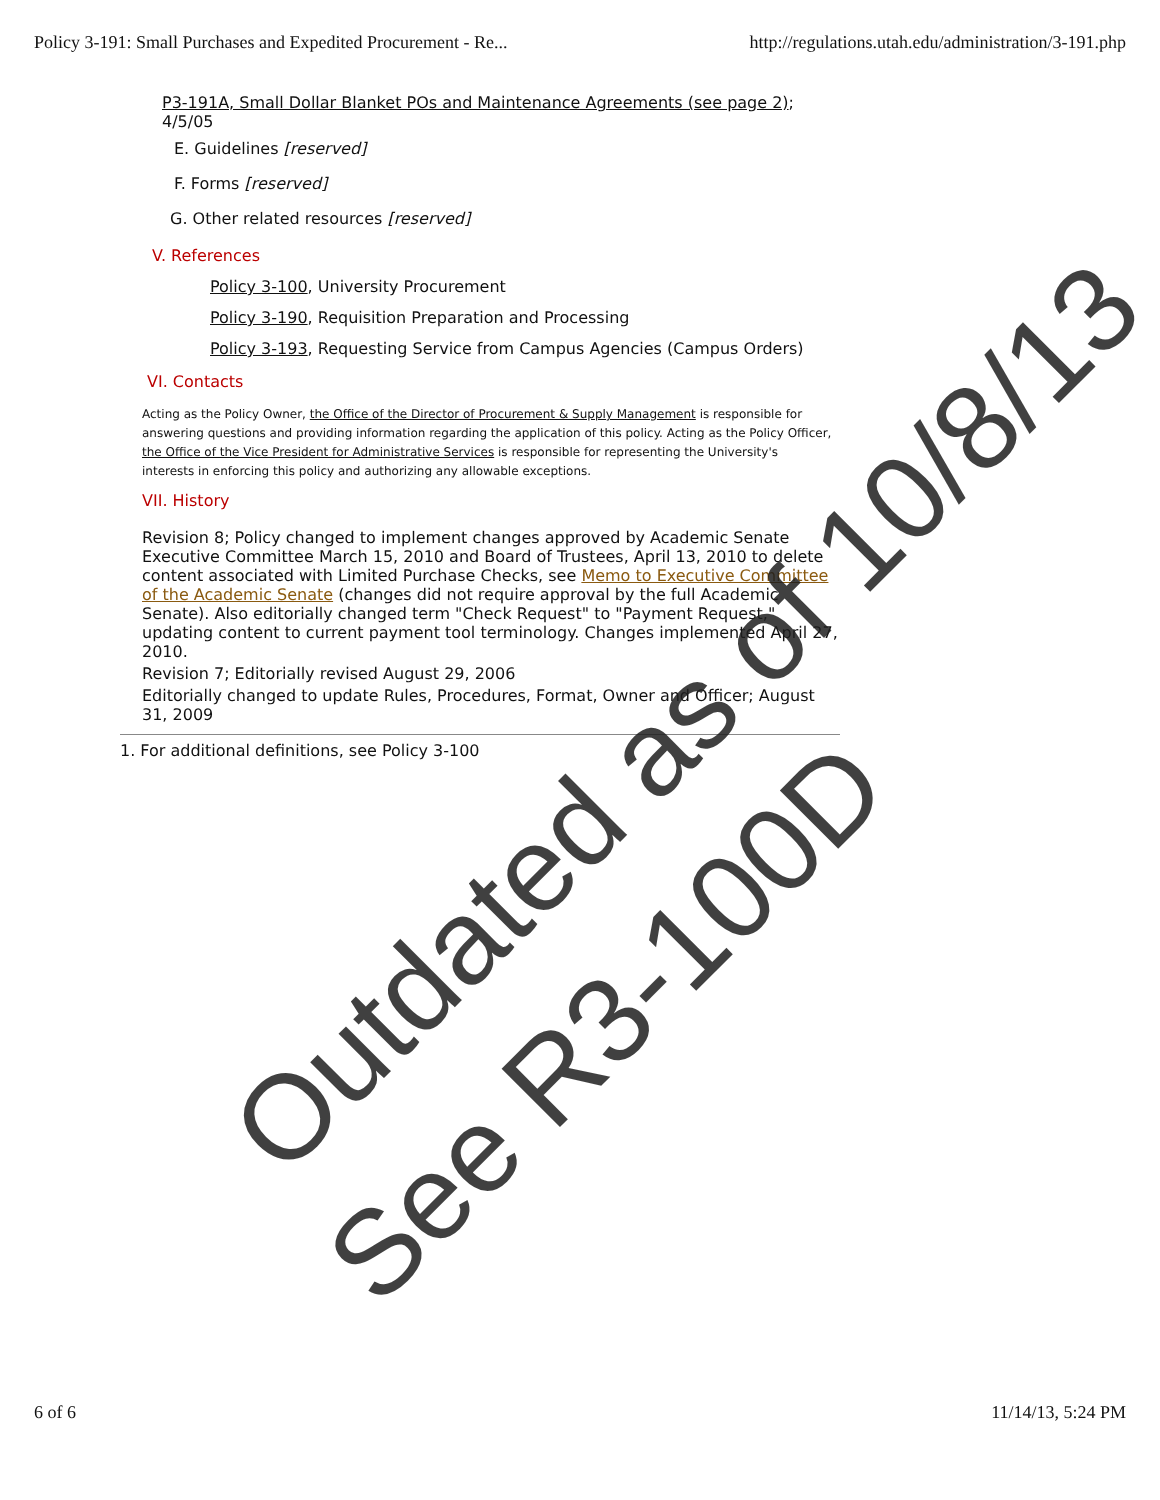Policy 3-191: Small Purchases and Expedited Procurement - Re... http://regulations.utah.edu/administration/3-191.php
P3-191A, Small Dollar Blanket POs and Maintenance Agreements (see page 2);
4/5/05
E. Guidelines [reserved]
F. Forms [reserved]
G. Other related resources [reserved]
V. References
Policy 3-100, University Procurement
Policy 3-190, Requisition Preparation and Processing
Policy 3-193, Requesting Service from Campus Agencies (Campus Orders)
VI. Contacts
Acting as the Policy Owner, the Office of the Director of Procurement & Supply Management is responsible for answering questions and providing information regarding the application of this policy. Acting as the Policy Officer, the Office of the Vice President for Administrative Services is responsible for representing the University's interests in enforcing this policy and authorizing any allowable exceptions.
VII. History
Revision 8; Policy changed to implement changes approved by Academic Senate Executive Committee March 15, 2010 and Board of Trustees, April 13, 2010 to delete content associated with Limited Purchase Checks, see Memo to Executive Committee of the Academic Senate (changes did not require approval by the full Academic Senate). Also editorially changed term "Check Request" to "Payment Request," updating content to current payment tool terminology. Changes implemented April 27, 2010.
Revision 7; Editorially revised August 29, 2006
Editorially changed to update Rules, Procedures, Format, Owner and Officer; August 31, 2009
1. For additional definitions, see Policy 3-100
Outdated as of 10/8/13
See R3-100D
6 of 6 11/14/13, 5:24 PM